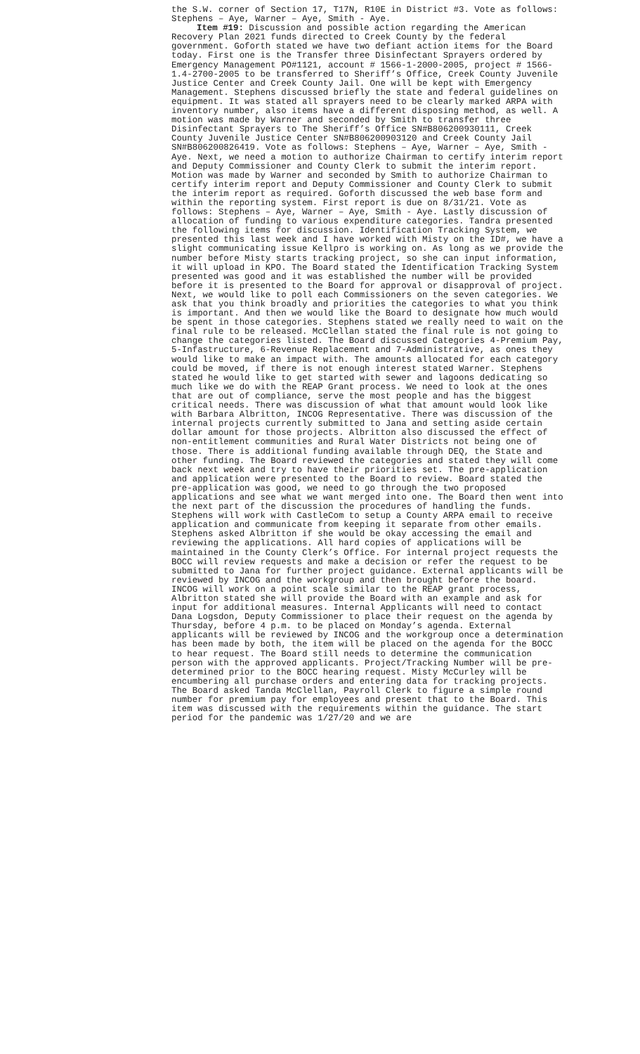the S.W. corner of Section 17, T17N, R10E in District #3. Vote as follows: Stephens – Aye, Warner – Aye, Smith - Aye.
Item #19: Discussion and possible action regarding the American Recovery Plan 2021 funds directed to Creek County by the federal government. Goforth stated we have two defiant action items for the Board today. First one is the Transfer three Disinfectant Sprayers ordered by Emergency Management PO#1121, account # 1566-1-2000-2005, project # 1566-1.4-2700-2005 to be transferred to Sheriff’s Office, Creek County Juvenile Justice Center and Creek County Jail. One will be kept with Emergency Management. Stephens discussed briefly the state and federal guidelines on equipment. It was stated all sprayers need to be clearly marked ARPA with inventory number, also items have a different disposing method, as well. A motion was made by Warner and seconded by Smith to transfer three Disinfectant Sprayers to The Sheriff’s Office SN#B806200930111, Creek County Juvenile Justice Center SN#B806200903120 and Creek County Jail SN#B806200826419. Vote as follows: Stephens – Aye, Warner – Aye, Smith - Aye. Next, we need a motion to authorize Chairman to certify interim report and Deputy Commissioner and County Clerk to submit the interim report. Motion was made by Warner and seconded by Smith to authorize Chairman to certify interim report and Deputy Commissioner and County Clerk to submit the interim report as required. Goforth discussed the web base form and within the reporting system. First report is due on 8/31/21. Vote as follows: Stephens – Aye, Warner – Aye, Smith - Aye. Lastly discussion of allocation of funding to various expenditure categories. Tandra presented the following items for discussion. Identification Tracking System, we presented this last week and I have worked with Misty on the ID#, we have a slight communicating issue Kellpro is working on. As long as we provide the number before Misty starts tracking project, so she can input information, it will upload in KPO. The Board stated the Identification Tracking System presented was good and it was established the number will be provided before it is presented to the Board for approval or disapproval of project. Next, we would like to poll each Commissioners on the seven categories. We ask that you think broadly and priorities the categories to what you think is important. And then we would like the Board to designate how much would be spent in those categories. Stephens stated we really need to wait on the final rule to be released. McClellan stated the final rule is not going to change the categories listed. The Board discussed Categories 4-Premium Pay, 5-Infastructure, 6-Revenue Replacement and 7-Administrative, as ones they would like to make an impact with. The amounts allocated for each category could be moved, if there is not enough interest stated Warner. Stephens stated he would like to get started with sewer and lagoons dedicating so much like we do with the REAP Grant process. We need to look at the ones that are out of compliance, serve the most people and has the biggest critical needs. There was discussion of what that amount would look like with Barbara Albritton, INCOG Representative. There was discussion of the internal projects currently submitted to Jana and setting aside certain dollar amount for those projects. Albritton also discussed the effect of non-entitlement communities and Rural Water Districts not being one of those. There is additional funding available through DEQ, the State and other funding. The Board reviewed the categories and stated they will come back next week and try to have their priorities set. The pre-application and application were presented to the Board to review. Board stated the pre-application was good, we need to go through the two proposed applications and see what we want merged into one. The Board then went into the next part of the discussion the procedures of handling the funds. Stephens will work with CastleCom to setup a County ARPA email to receive application and communicate from keeping it separate from other emails. Stephens asked Albritton if she would be okay accessing the email and reviewing the applications. All hard copies of applications will be maintained in the County Clerk’s Office. For internal project requests the BOCC will review requests and make a decision or refer the request to be submitted to Jana for further project guidance. External applicants will be reviewed by INCOG and the workgroup and then brought before the board. INCOG will work on a point scale similar to the REAP grant process, Albritton stated she will provide the Board with an example and ask for input for additional measures. Internal Applicants will need to contact Dana Logsdon, Deputy Commissioner to place their request on the agenda by Thursday, before 4 p.m. to be placed on Monday’s agenda. External applicants will be reviewed by INCOG and the workgroup once a determination has been made by both, the item will be placed on the agenda for the BOCC to hear request. The Board still needs to determine the communication person with the approved applicants. Project/Tracking Number will be pre-determined prior to the BOCC hearing request. Misty McCurley will be encumbering all purchase orders and entering data for tracking projects. The Board asked Tanda McClellan, Payroll Clerk to figure a simple round number for premium pay for employees and present that to the Board. This item was discussed with the requirements within the guidance. The start period for the pandemic was 1/27/20 and we are